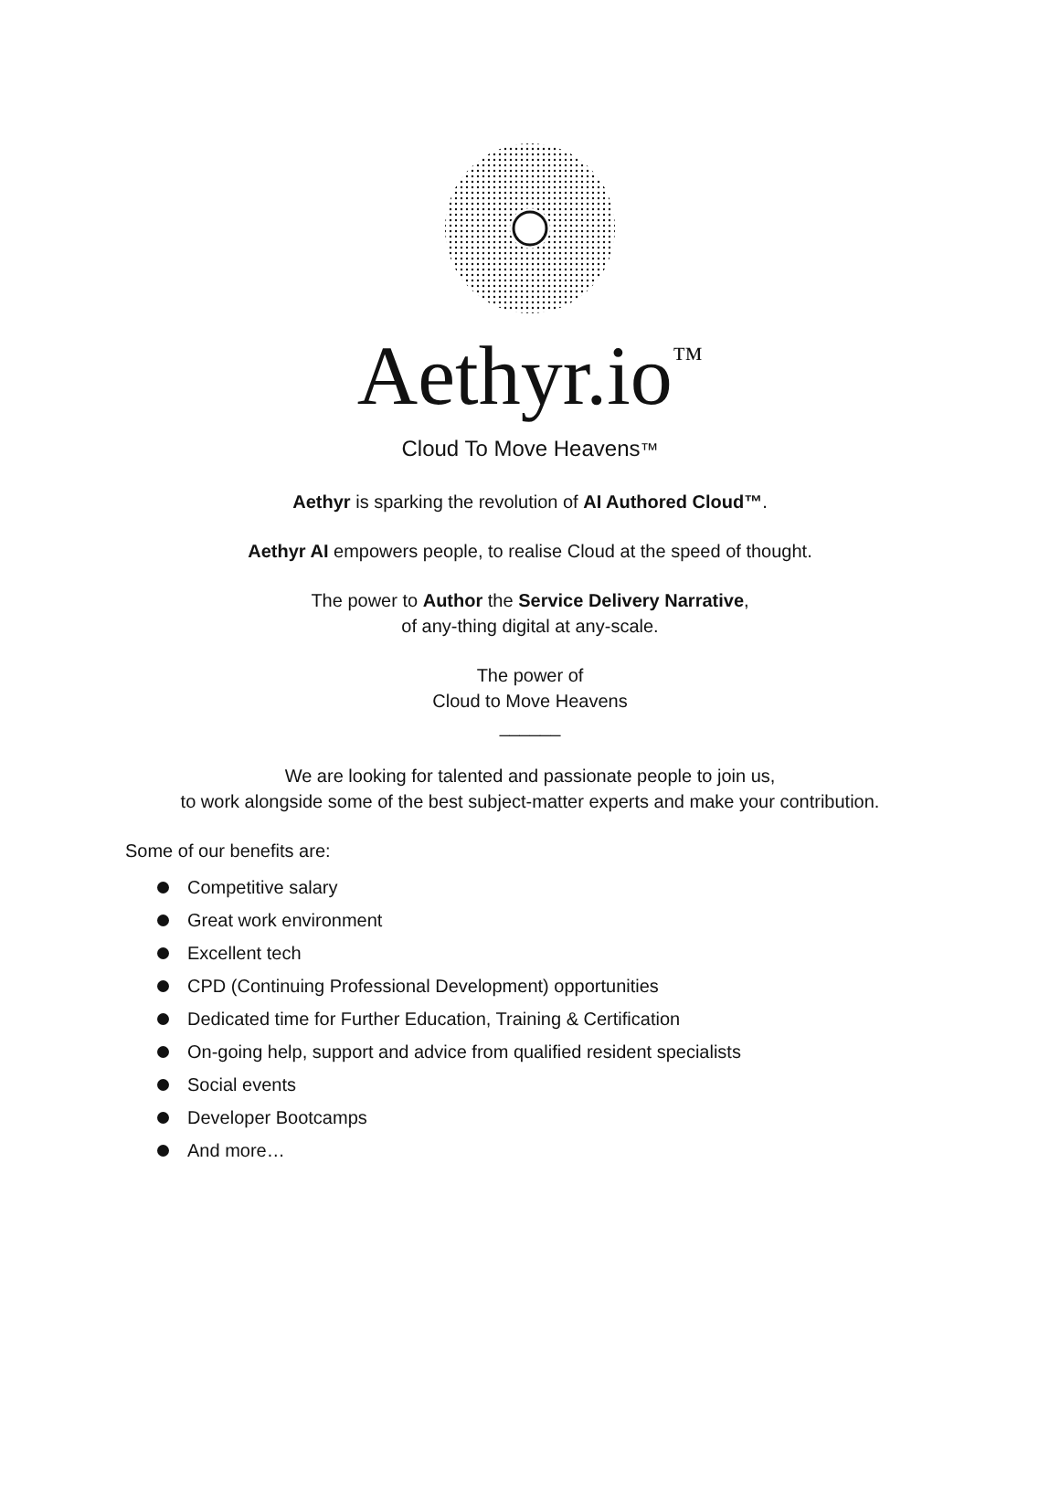Aethyr.io<sup>™</sup>
Cloud To Move Heavens™
Aethyr is sparking the revolution of AI Authored Cloud™.
Aethyr AI empowers people, to realise Cloud at the speed of thought.
The power to Author the Service Delivery Narrative,
of any-thing digital at any-scale.
The power of
Cloud to Move Heavens
______
We are looking for talented and passionate people to join us,
to work alongside some of the best subject-matter experts and make your contribution.
Some of our benefits are:
Competitive salary
Great work environment
Excellent tech
CPD (Continuing Professional Development) opportunities
Dedicated time for Further Education, Training & Certification
On-going help, support and advice from qualified resident specialists
Social events
Developer Bootcamps
And more…